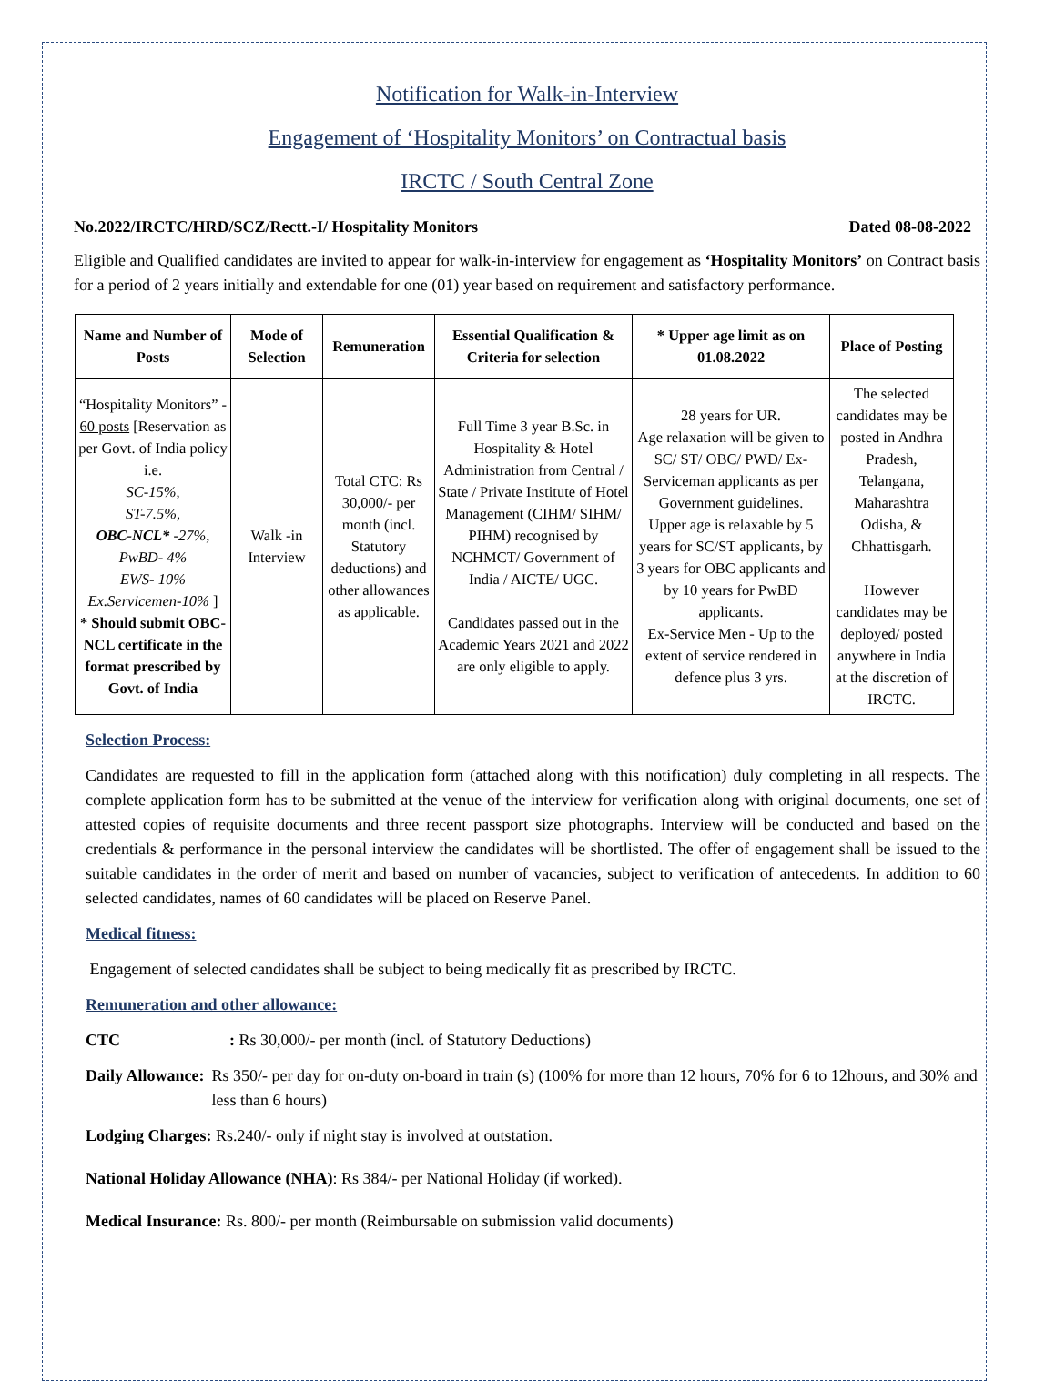Notification for Walk-in-Interview
Engagement of ‘Hospitality Monitors’ on Contractual basis
IRCTC / South Central Zone
No.2022/IRCTC/HRD/SCZ/Rectt.-I/ Hospitality Monitors Dated 08-08-2022
Eligible and Qualified candidates are invited to appear for walk-in-interview for engagement as ‘Hospitality Monitors’ on Contract basis for a period of 2 years initially and extendable for one (01) year based on requirement and satisfactory performance.
| Name and Number of Posts | Mode of Selection | Remuneration | Essential Qualification & Criteria for selection | * Upper age limit as on 01.08.2022 | Place of Posting |
| --- | --- | --- | --- | --- | --- |
| “Hospitality Monitors” - 60 posts [Reservation as per Govt. of India policy i.e. SC-15%, ST-7.5%, OBC-NCL* -27%, PwBD- 4% EWS- 10% Ex.Servicemen-10% ] * Should submit OBC-NCL certificate in the format prescribed by Govt. of India | Walk -in Interview | Total CTC: Rs 30,000/- per month (incl. Statutory deductions) and other allowances as applicable. | Full Time 3 year B.Sc. in Hospitality & Hotel Administration from Central / State / Private Institute of Hotel Management (CIHM/ SIHM/ PIHM) recognised by NCHMCT/ Government of India / AICTE/ UGC. Candidates passed out in the Academic Years 2021 and 2022 are only eligible to apply. | 28 years for UR. Age relaxation will be given to SC/ ST/ OBC/ PWD/ Ex-Serviceman applicants as per Government guidelines. Upper age is relaxable by 5 years for SC/ST applicants, by 3 years for OBC applicants and by 10 years for PwBD applicants. Ex-Service Men - Up to the extent of service rendered in defence plus 3 yrs. | The selected candidates may be posted in Andhra Pradesh, Telangana, Maharashtra Odisha, & Chhattisgarh. However candidates may be deployed/ posted anywhere in India at the discretion of IRCTC. |
Selection Process:
Candidates are requested to fill in the application form (attached along with this notification) duly completing in all respects. The complete application form has to be submitted at the venue of the interview for verification along with original documents, one set of attested copies of requisite documents and three recent passport size photographs. Interview will be conducted and based on the credentials & performance in the personal interview the candidates will be shortlisted. The offer of engagement shall be issued to the suitable candidates in the order of merit and based on number of vacancies, subject to verification of antecedents. In addition to 60 selected candidates, names of 60 candidates will be placed on Reserve Panel.
Medical fitness:
Engagement of selected candidates shall be subject to being medically fit as prescribed by IRCTC.
Remuneration and other allowance:
CTC : Rs 30,000/- per month (incl. of Statutory Deductions)
Daily Allowance: Rs 350/- per day for on-duty on-board in train (s) (100% for more than 12 hours, 70% for 6 to 12hours, and 30% and less than 6 hours)
Lodging Charges: Rs.240/- only if night stay is involved at outstation.
National Holiday Allowance (NHA): Rs 384/- per National Holiday (if worked).
Medical Insurance: Rs. 800/- per month (Reimbursable on submission valid documents)